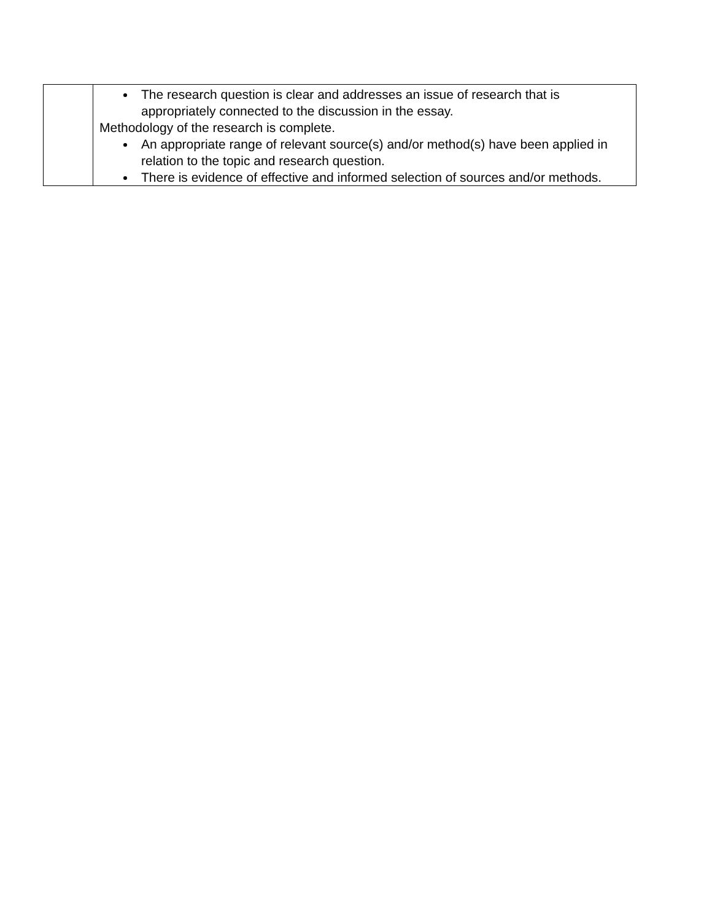| | The research question is clear and addresses an issue of research that is appropriately connected to the discussion in the essay. Methodology of the research is complete. An appropriate range of relevant source(s) and/or method(s) have been applied in relation to the topic and research question. There is evidence of effective and informed selection of sources and/or methods. |